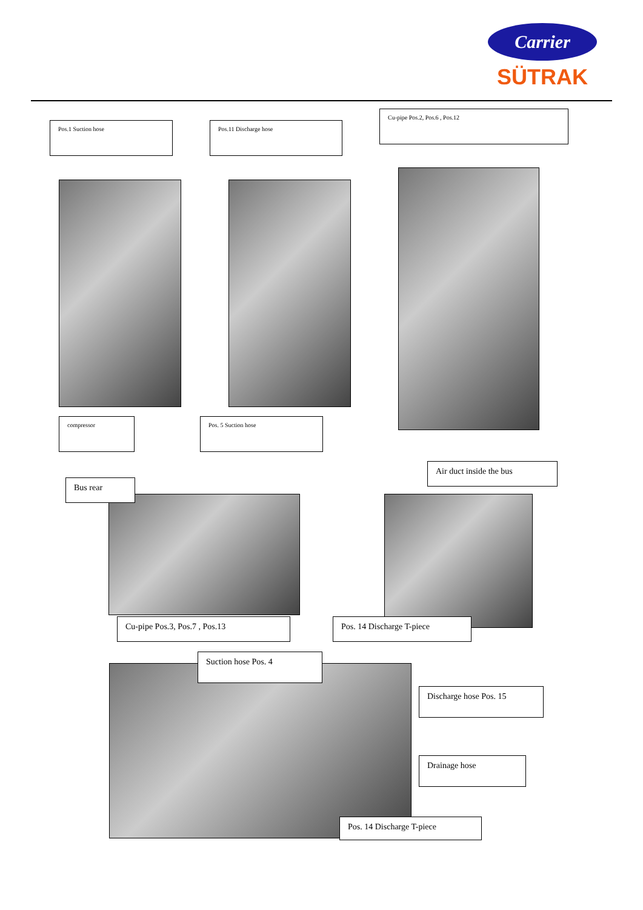Carrier
SÜTRAK
Pos.1 Suction hose Pos.11 Discharge hose
Cu-pipe Pos.2, Pos.6 , Pos.12
compressor Pos. 5 Suction hose
Air duct inside the bus
Bus rear
Cu-pipe Pos.3, Pos.7 , Pos.13 Pos. 14 Discharge T-piece
Suction hose Pos. 4
Discharge hose Pos. 15
Drainage hose
Pos. 14 Discharge T-piece